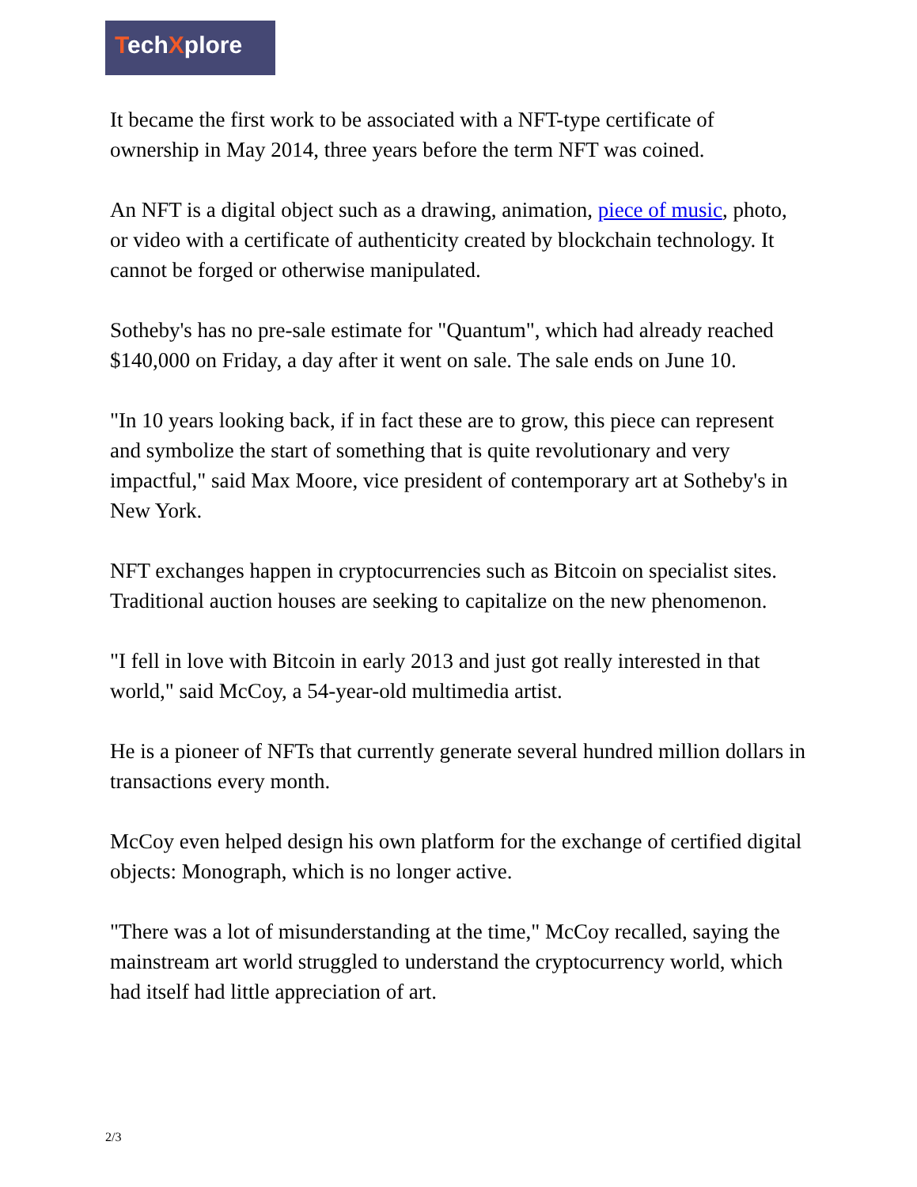TechXplore
It became the first work to be associated with a NFT-type certificate of ownership in May 2014, three years before the term NFT was coined.
An NFT is a digital object such as a drawing, animation, piece of music, photo, or video with a certificate of authenticity created by blockchain technology. It cannot be forged or otherwise manipulated.
Sotheby's has no pre-sale estimate for "Quantum", which had already reached $140,000 on Friday, a day after it went on sale. The sale ends on June 10.
"In 10 years looking back, if in fact these are to grow, this piece can represent and symbolize the start of something that is quite revolutionary and very impactful," said Max Moore, vice president of contemporary art at Sotheby's in New York.
NFT exchanges happen in cryptocurrencies such as Bitcoin on specialist sites. Traditional auction houses are seeking to capitalize on the new phenomenon.
"I fell in love with Bitcoin in early 2013 and just got really interested in that world," said McCoy, a 54-year-old multimedia artist.
He is a pioneer of NFTs that currently generate several hundred million dollars in transactions every month.
McCoy even helped design his own platform for the exchange of certified digital objects: Monograph, which is no longer active.
"There was a lot of misunderstanding at the time," McCoy recalled, saying the mainstream art world struggled to understand the cryptocurrency world, which had itself had little appreciation of art.
2/3